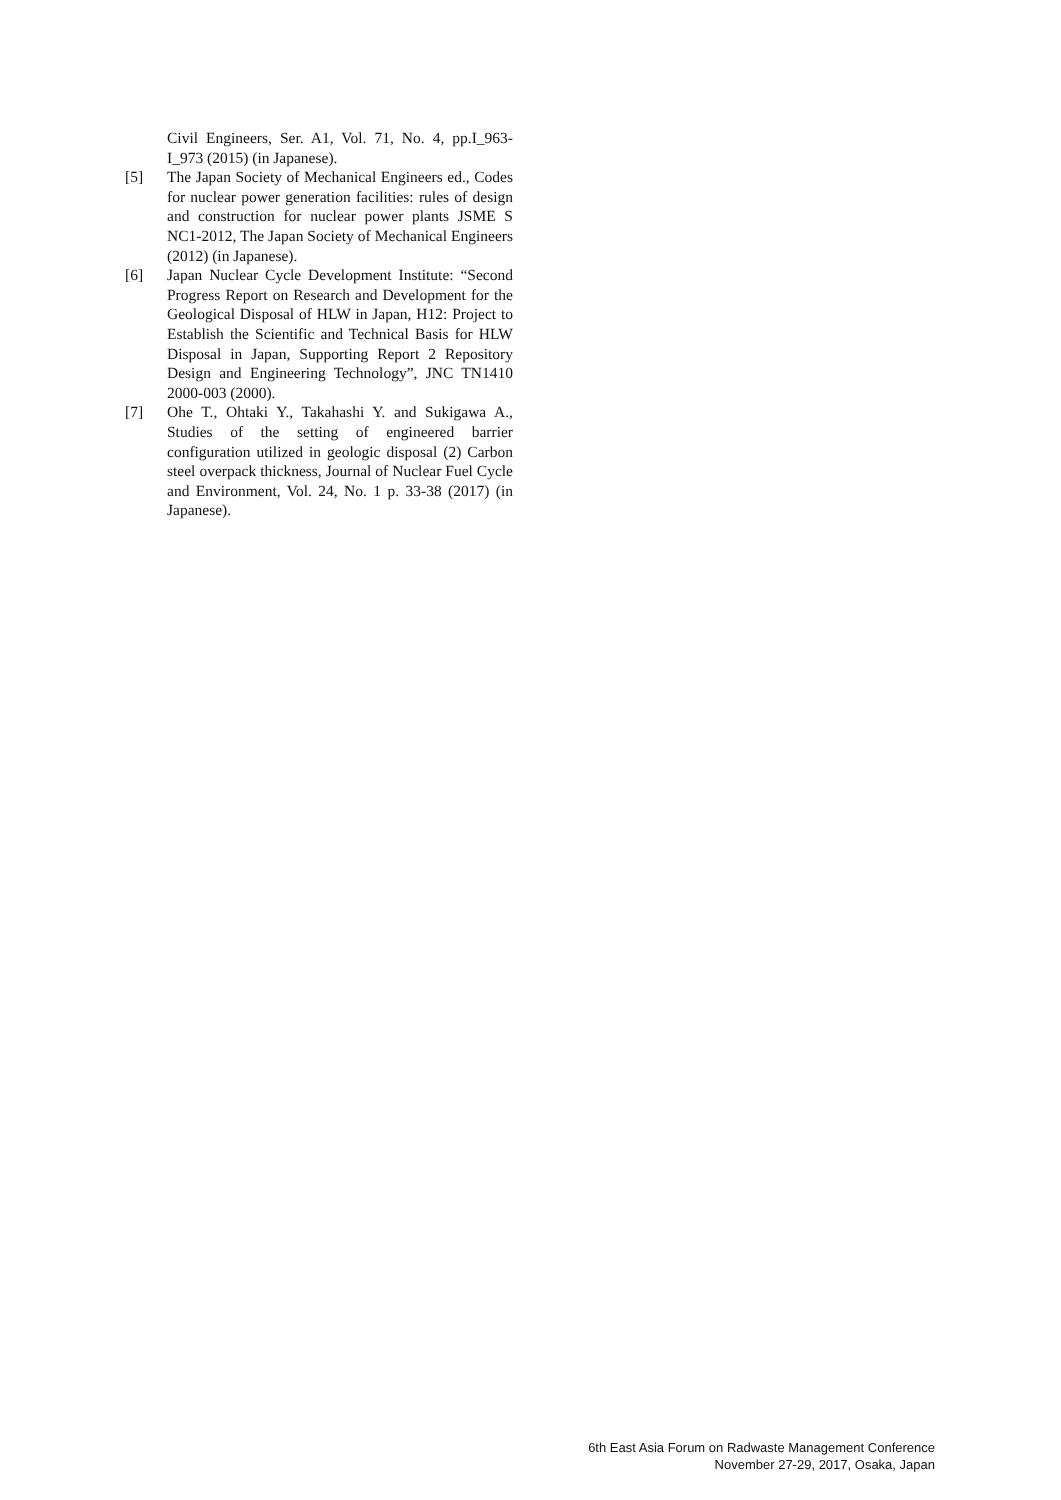Civil Engineers, Ser. A1, Vol. 71, No. 4, pp.I_963-I_973 (2015) (in Japanese).
[5] The Japan Society of Mechanical Engineers ed., Codes for nuclear power generation facilities: rules of design and construction for nuclear power plants JSME S NC1-2012, The Japan Society of Mechanical Engineers (2012) (in Japanese).
[6] Japan Nuclear Cycle Development Institute: “Second Progress Report on Research and Development for the Geological Disposal of HLW in Japan, H12: Project to Establish the Scientific and Technical Basis for HLW Disposal in Japan, Supporting Report 2 Repository Design and Engineering Technology”, JNC TN1410 2000-003 (2000).
[7] Ohe T., Ohtaki Y., Takahashi Y. and Sukigawa A., Studies of the setting of engineered barrier configuration utilized in geologic disposal (2) Carbon steel overpack thickness, Journal of Nuclear Fuel Cycle and Environment, Vol. 24, No. 1 p. 33-38 (2017) (in Japanese).
6th East Asia Forum on Radwaste Management Conference
November 27-29, 2017, Osaka, Japan